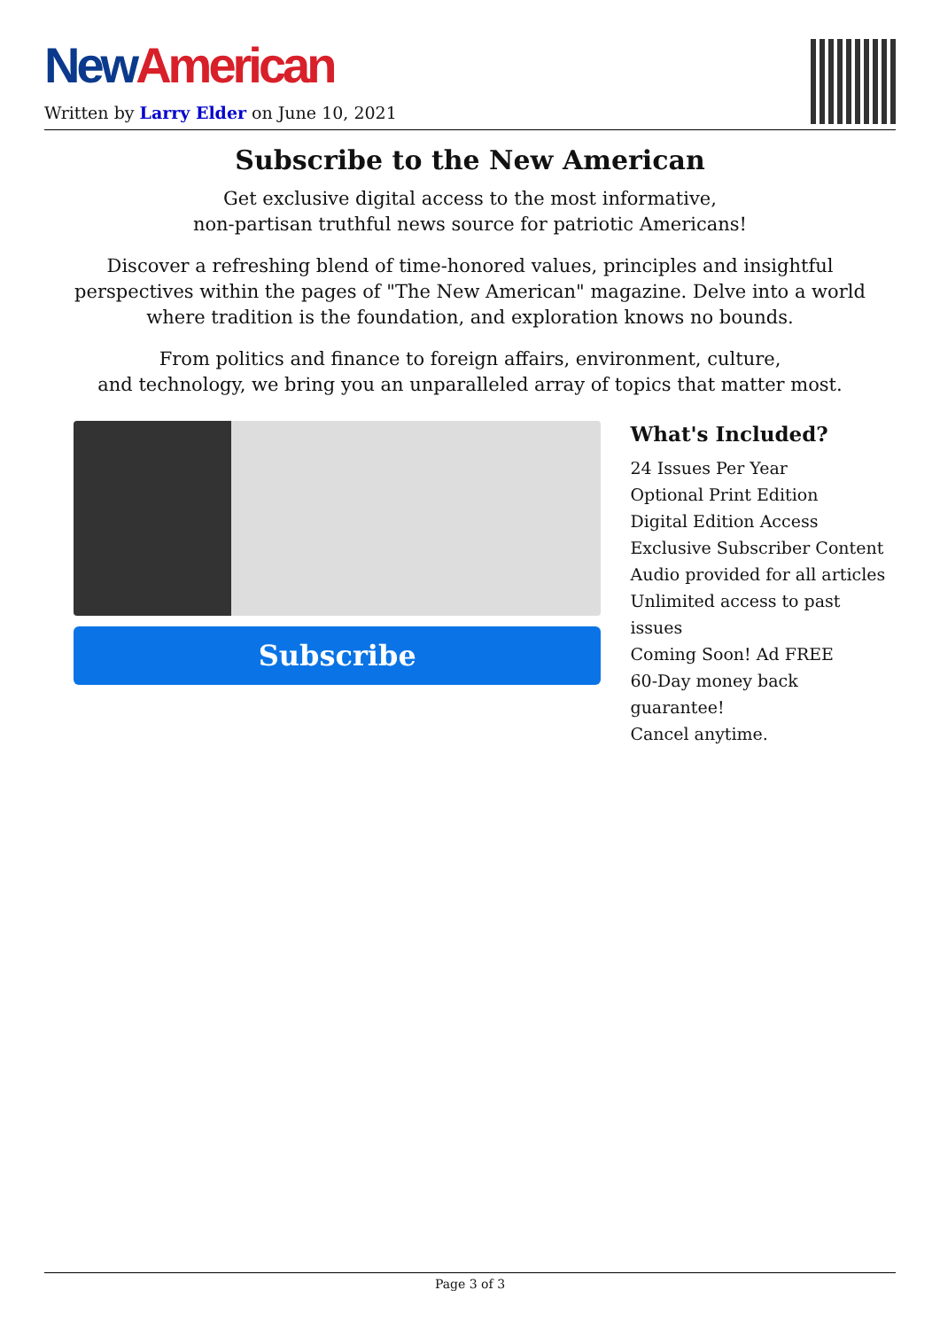New American
Written by Larry Elder on June 10, 2021
Subscribe to the New American
Get exclusive digital access to the most informative,
non-partisan truthful news source for patriotic Americans!
Discover a refreshing blend of time-honored values, principles and insightful perspectives within the pages of "The New American" magazine. Delve into a world where tradition is the foundation, and exploration knows no bounds.
From politics and finance to foreign affairs, environment, culture,
and technology, we bring you an unparalleled array of topics that matter most.
Subscribe
What's Included?
24 Issues Per Year
Optional Print Edition
Digital Edition Access
Exclusive Subscriber Content
Audio provided for all articles
Unlimited access to past issues
Coming Soon! Ad FREE
60-Day money back guarantee!
Cancel anytime.
Page 3 of 3